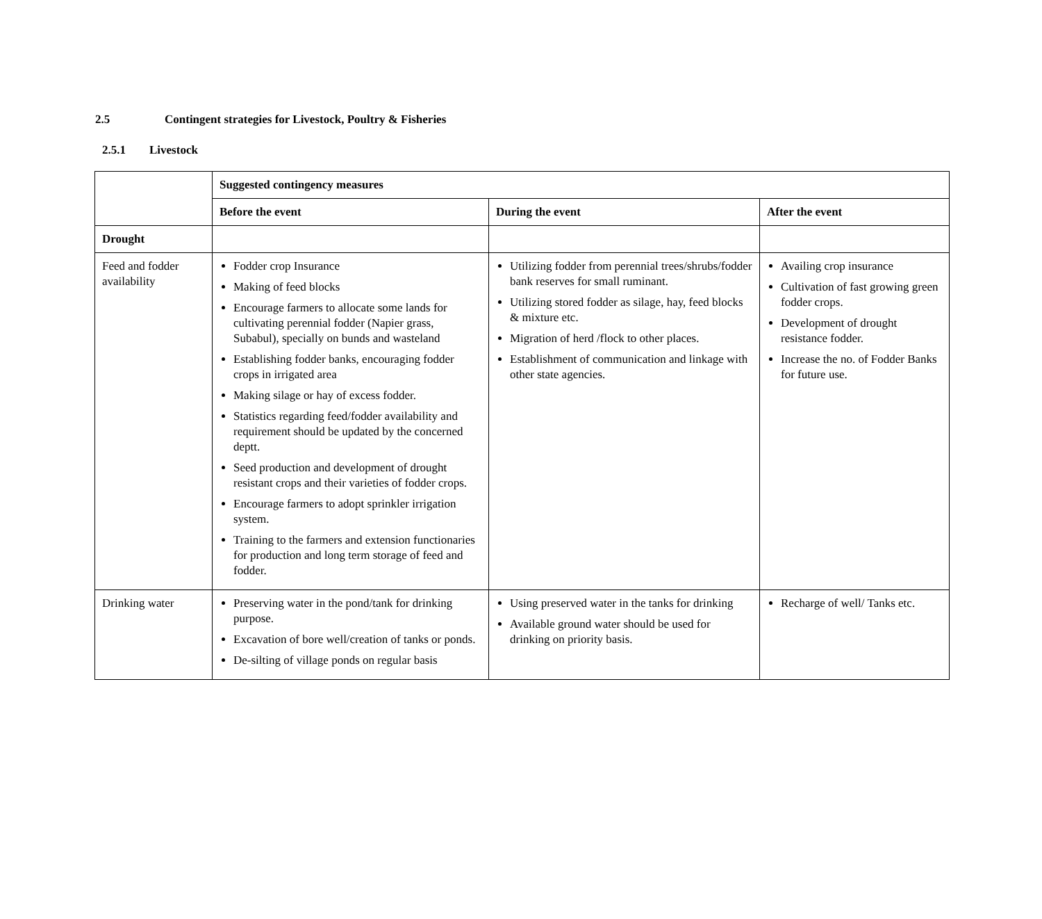2.5 Contingent strategies for Livestock, Poultry & Fisheries
2.5.1 Livestock
| | Suggested contingency measures | | |
| --- | --- | --- | --- |
| | Before the event | During the event | After the event |
| Drought | | | |
| Feed and fodder availability | Fodder crop Insurance Making of feed blocks Encourage farmers to allocate some lands for cultivating perennial fodder (Napier grass, Subabul), specially on bunds and wasteland Establishing fodder banks, encouraging fodder crops in irrigated area Making silage or hay of excess fodder. Statistics regarding feed/fodder availability and requirement should be updated by the concerned deptt. Seed production and development of drought resistant crops and their varieties of fodder crops. Encourage farmers to adopt sprinkler irrigation system. Training to the farmers and extension functionaries for production and long term storage of feed and fodder. | Utilizing fodder from perennial trees/shrubs/fodder bank reserves for small ruminant. Utilizing stored fodder as silage, hay, feed blocks & mixture etc. Migration of herd /flock to other places. Establishment of communication and linkage with other state agencies. | Availing crop insurance Cultivation of fast growing green fodder crops. Development of drought resistance fodder. Increase the no. of Fodder Banks for future use. |
| Drinking water | Preserving water in the pond/tank for drinking purpose. Excavation of bore well/creation of tanks or ponds. De-silting of village ponds on regular basis | Using preserved water in the tanks for drinking Available ground water should be used for drinking on priority basis. | Recharge of well/ Tanks etc. |